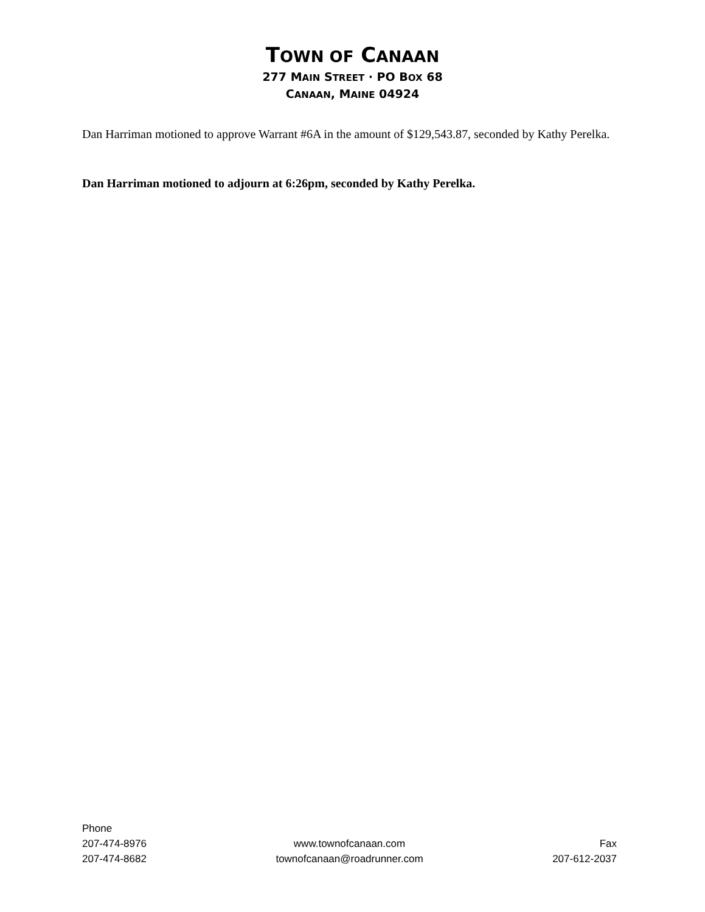TOWN OF CANAAN
277 MAIN STREET · PO BOX 68
CANAAN, MAINE 04924
Dan Harriman motioned to approve Warrant #6A in the amount of $129,543.87, seconded by Kathy Perelka.
Dan Harriman motioned to adjourn at 6:26pm, seconded by Kathy Perelka.
Phone
207-474-8976
207-474-8682
www.townofcanaan.com
townofcanaan@roadrunner.com
Fax
207-612-2037